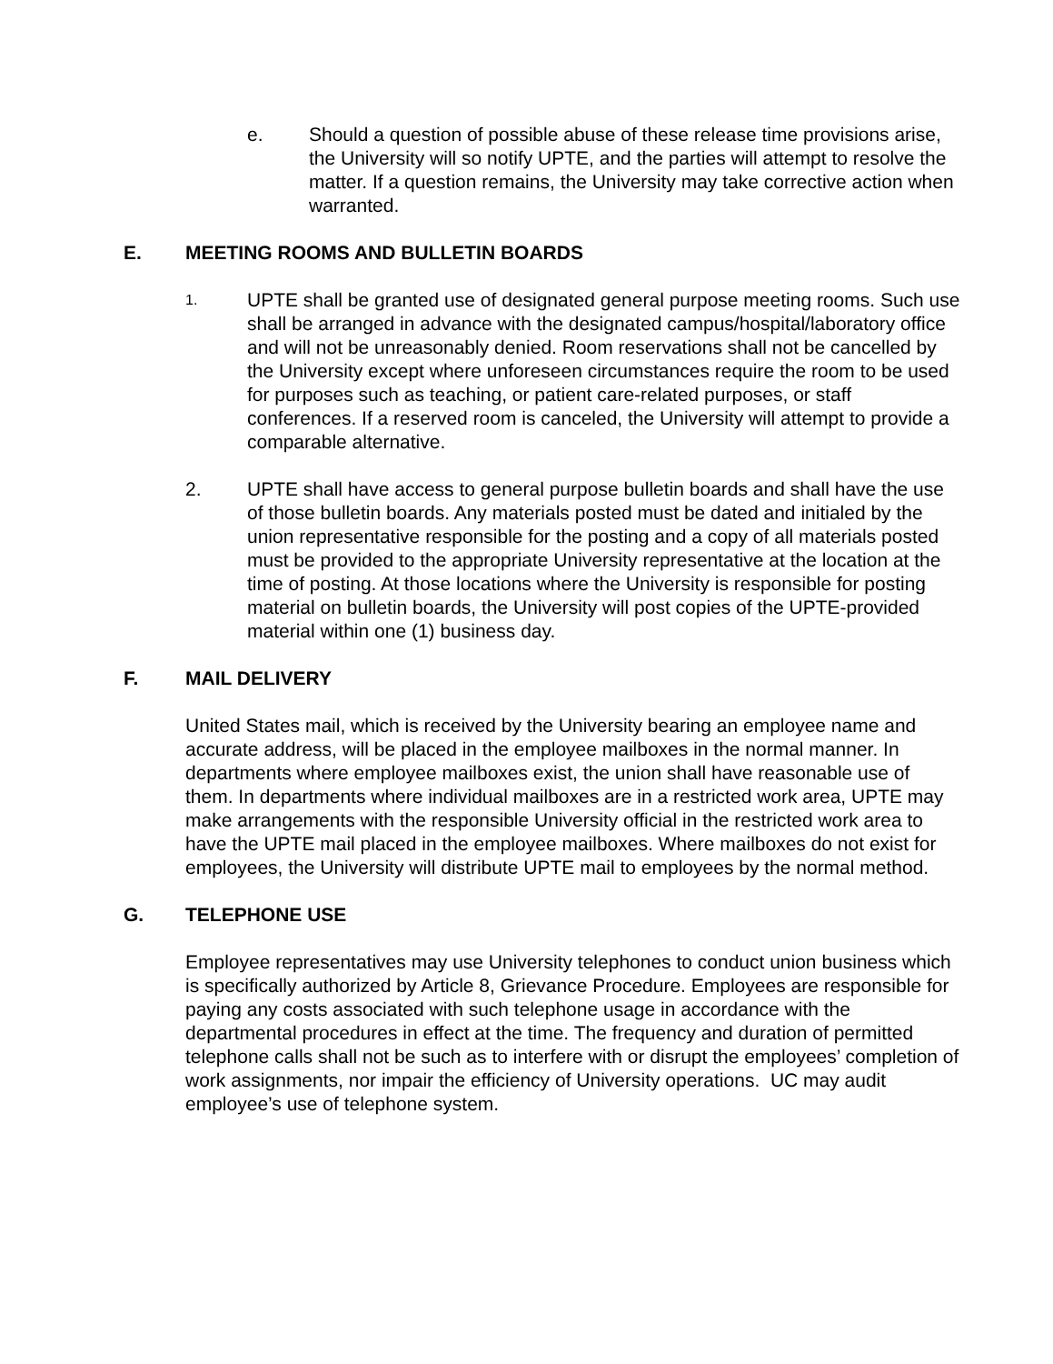e. Should a question of possible abuse of these release time provisions arise, the University will so notify UPTE, and the parties will attempt to resolve the matter. If a question remains, the University may take corrective action when warranted.
E. MEETING ROOMS AND BULLETIN BOARDS
1.
UPTE shall be granted use of designated general purpose meeting rooms. Such use shall be arranged in advance with the designated campus/hospital/laboratory office and will not be unreasonably denied. Room reservations shall not be cancelled by the University except where unforeseen circumstances require the room to be used for purposes such as teaching, or patient care-related purposes, or staff conferences. If a reserved room is canceled, the University will attempt to provide a comparable alternative.
2. UPTE shall have access to general purpose bulletin boards and shall have the use of those bulletin boards. Any materials posted must be dated and initialed by the union representative responsible for the posting and a copy of all materials posted must be provided to the appropriate University representative at the location at the time of posting. At those locations where the University is responsible for posting material on bulletin boards, the University will post copies of the UPTE-provided material within one (1) business day.
F. MAIL DELIVERY
United States mail, which is received by the University bearing an employee name and accurate address, will be placed in the employee mailboxes in the normal manner. In departments where employee mailboxes exist, the union shall have reasonable use of them. In departments where individual mailboxes are in a restricted work area, UPTE may make arrangements with the responsible University official in the restricted work area to have the UPTE mail placed in the employee mailboxes. Where mailboxes do not exist for employees, the University will distribute UPTE mail to employees by the normal method.
G. TELEPHONE USE
Employee representatives may use University telephones to conduct union business which is specifically authorized by Article 8, Grievance Procedure. Employees are responsible for paying any costs associated with such telephone usage in accordance with the departmental procedures in effect at the time. The frequency and duration of permitted telephone calls shall not be such as to interfere with or disrupt the employees’ completion of work assignments, nor impair the efficiency of University operations. UC may audit employee’s use of telephone system.